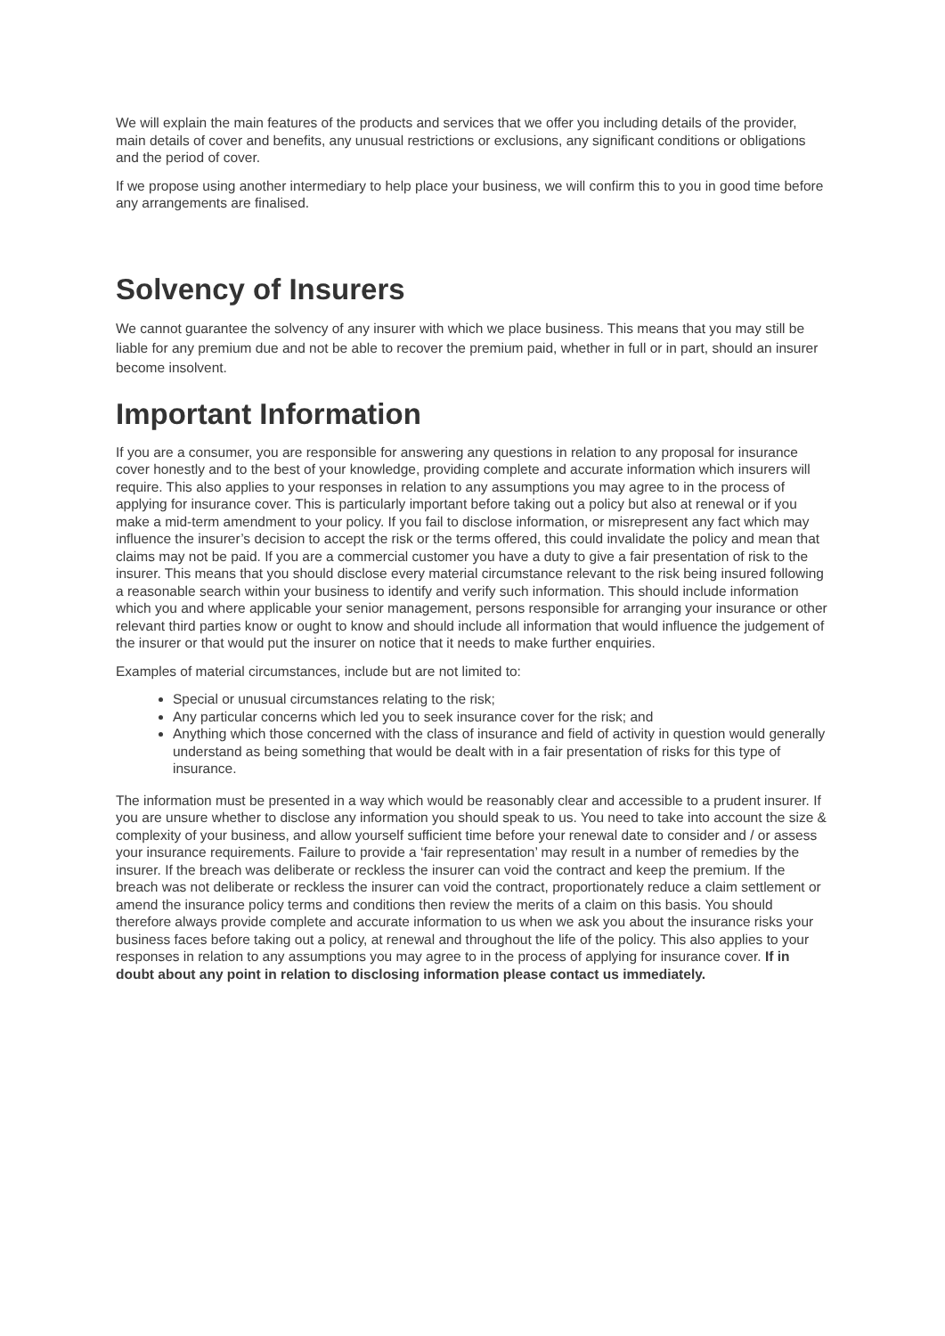We will explain the main features of the products and services that we offer you including details of the provider, main details of cover and benefits, any unusual restrictions or exclusions, any significant conditions or obligations and the period of cover.
If we propose using another intermediary to help place your business, we will confirm this to you in good time before any arrangements are finalised.
Solvency of Insurers
We cannot guarantee the solvency of any insurer with which we place business. This means that you may still be liable for any premium due and not be able to recover the premium paid, whether in full or in part, should an insurer become insolvent.
Important Information
If you are a consumer, you are responsible for answering any questions in relation to any proposal for insurance cover honestly and to the best of your knowledge, providing complete and accurate information which insurers will require. This also applies to your responses in relation to any assumptions you may agree to in the process of applying for insurance cover. This is particularly important before taking out a policy but also at renewal or if you make a mid-term amendment to your policy. If you fail to disclose information, or misrepresent any fact which may influence the insurer’s decision to accept the risk or the terms offered, this could invalidate the policy and mean that claims may not be paid. If you are a commercial customer you have a duty to give a fair presentation of risk to the insurer. This means that you should disclose every material circumstance relevant to the risk being insured following a reasonable search within your business to identify and verify such information. This should include information which you and where applicable your senior management, persons responsible for arranging your insurance or other relevant third parties know or ought to know and should include all information that would influence the judgement of the insurer or that would put the insurer on notice that it needs to make further enquiries.
Examples of material circumstances, include but are not limited to:
Special or unusual circumstances relating to the risk;
Any particular concerns which led you to seek insurance cover for the risk; and
Anything which those concerned with the class of insurance and field of activity in question would generally understand as being something that would be dealt with in a fair presentation of risks for this type of insurance.
The information must be presented in a way which would be reasonably clear and accessible to a prudent insurer. If you are unsure whether to disclose any information you should speak to us. You need to take into account the size & complexity of your business, and allow yourself sufficient time before your renewal date to consider and / or assess your insurance requirements. Failure to provide a ‘fair representation’ may result in a number of remedies by the insurer. If the breach was deliberate or reckless the insurer can void the contract and keep the premium. If the breach was not deliberate or reckless the insurer can void the contract, proportionately reduce a claim settlement or amend the insurance policy terms and conditions then review the merits of a claim on this basis. You should therefore always provide complete and accurate information to us when we ask you about the insurance risks your business faces before taking out a policy, at renewal and throughout the life of the policy. This also applies to your responses in relation to any assumptions you may agree to in the process of applying for insurance cover. If in doubt about any point in relation to disclosing information please contact us immediately.